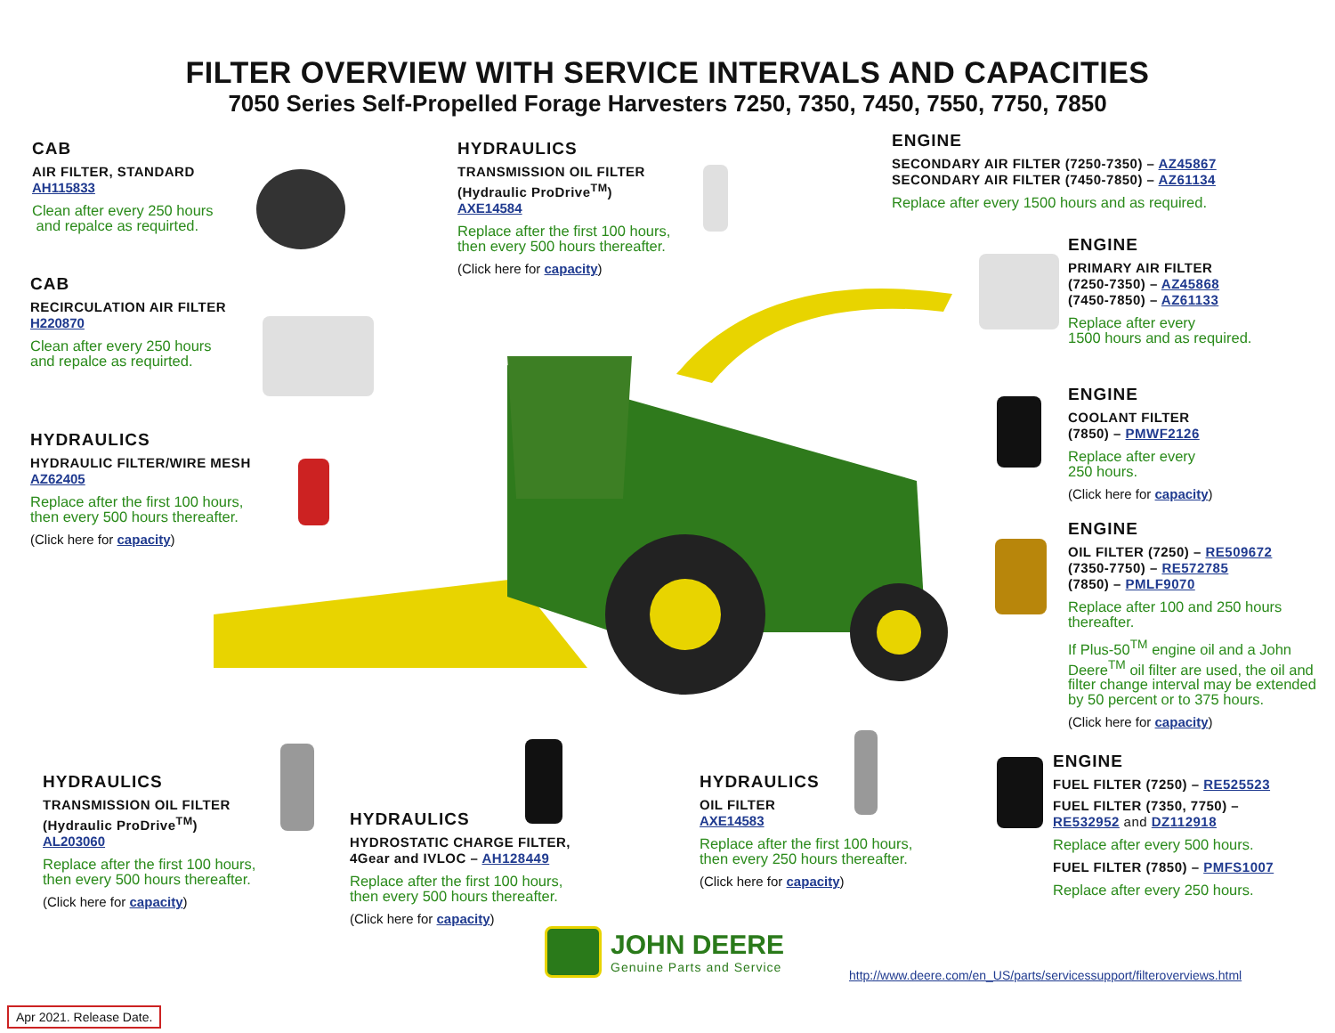FILTER OVERVIEW WITH SERVICE INTERVALS AND CAPACITIES
7050 Series Self-Propelled Forage Harvesters 7250, 7350, 7450, 7550, 7750, 7850
CAB
AIR FILTER, STANDARD
AH115833
Clean after every 250 hours
and repalce as requirted.
CAB
RECIRCULATION AIR FILTER
H220870
Clean after every 250 hours
and repalce as requirted.
HYDRAULICS
HYDRAULIC FILTER/WIRE MESH
AZ62405
Replace after the first 100 hours,
then every 500 hours thereafter.
(Click here for capacity)
HYDRAULICS
TRANSMISSION OIL FILTER
(Hydraulic ProDrive<sup>TM</sup>)
AXE14584
Replace after the first 100 hours,
then every 500 hours thereafter.
(Click here for capacity)
ENGINE
SECONDARY AIR FILTER (7250-7350) – AZ45867
SECONDARY AIR FILTER (7450-7850) – AZ61134
Replace after every 1500 hours and as required.
ENGINE
PRIMARY AIR FILTER
(7250-7350) – AZ45868
(7450-7850) – AZ61133
Replace after every
1500 hours and as required.
ENGINE
COOLANT FILTER
(7850) – PMWF2126
Replace after every
250 hours.
(Click here for capacity)
ENGINE
OIL FILTER (7250) – RE509672
(7350-7750) – RE572785
(7850) – PMLF9070
Replace after 100 and 250 hours
thereafter.
If Plus-50<sup>TM</sup> engine oil and a John
Deere<sup>TM</sup> oil filter are used, the oil and
filter change interval may be extended
by 50 percent or to 375 hours.
(Click here for capacity)
ENGINE
FUEL FILTER (7250) – RE525523
FUEL FILTER (7350, 7750) –
RE532952 and DZ112918
Replace after every 500 hours.
FUEL FILTER (7850) – PMFS1007
Replace after every 250 hours.
HYDRAULICS
TRANSMISSION OIL FILTER
(Hydraulic ProDrive<sup>TM</sup>)
AL203060
Replace after the first 100 hours,
then every 500 hours thereafter.
(Click here for capacity)
HYDRAULICS
HYDROSTATIC CHARGE FILTER,
4Gear and IVLOC – AH128449
Replace after the first 100 hours,
then every 500 hours thereafter.
(Click here for capacity)
HYDRAULICS
OIL FILTER
AXE14583
Replace after the first 100 hours,
then every 250 hours thereafter.
(Click here for capacity)
JOHN DEERE
Genuine Parts and Service
http://www.deere.com/en_US/parts/servicessupport/filteroverviews.html
Apr 2021. Release Date.